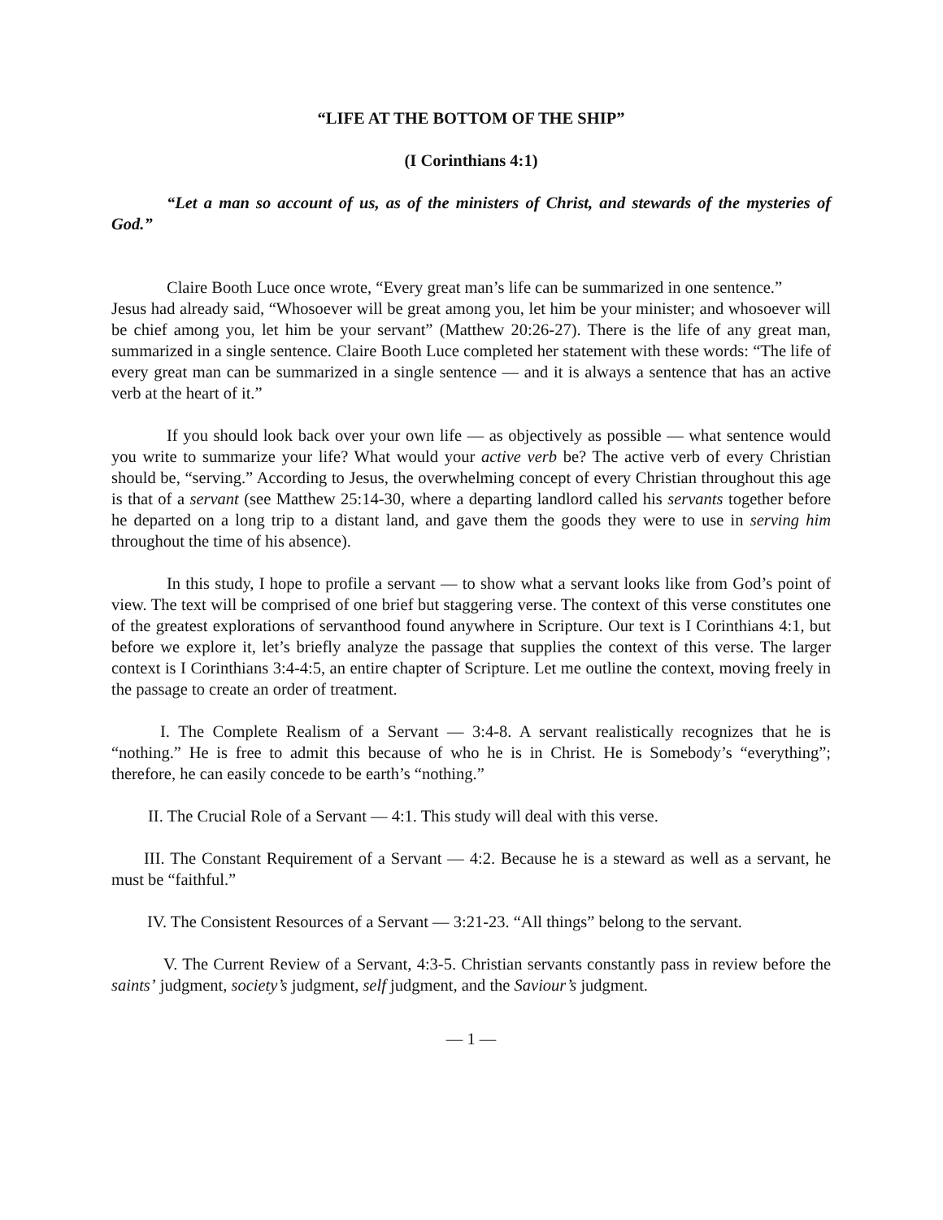“LIFE AT THE BOTTOM OF THE SHIP”
(I Corinthians 4:1)
“Let a man so account of us, as of the ministers of Christ, and stewards of the mysteries of God.”
Claire Booth Luce once wrote, “Every great man’s life can be summarized in one sentence.”
Jesus had already said, “Whosoever will be great among you, let him be your minister; and whosoever will be chief among you, let him be your servant” (Matthew 20:26-27). There is the life of any great man, summarized in a single sentence. Claire Booth Luce completed her statement with these words: “The life of every great man can be summarized in a single sentence — and it is always a sentence that has an active verb at the heart of it.”
If you should look back over your own life — as objectively as possible — what sentence would you write to summarize your life? What would your active verb be? The active verb of every Christian should be, “serving.” According to Jesus, the overwhelming concept of every Christian throughout this age is that of a servant (see Matthew 25:14-30, where a departing landlord called his servants together before he departed on a long trip to a distant land, and gave them the goods they were to use in serving him throughout the time of his absence).
In this study, I hope to profile a servant — to show what a servant looks like from God’s point of view. The text will be comprised of one brief but staggering verse. The context of this verse constitutes one of the greatest explorations of servanthood found anywhere in Scripture. Our text is I Corinthians 4:1, but before we explore it, let’s briefly analyze the passage that supplies the context of this verse. The larger context is I Corinthians 3:4-4:5, an entire chapter of Scripture. Let me outline the context, moving freely in the passage to create an order of treatment.
I. The Complete Realism of a Servant — 3:4-8. A servant realistically recognizes that he is “nothing.” He is free to admit this because of who he is in Christ. He is Somebody’s “everything”; therefore, he can easily concede to be earth’s “nothing.”
II. The Crucial Role of a Servant — 4:1. This study will deal with this verse.
III. The Constant Requirement of a Servant — 4:2. Because he is a steward as well as a servant, he must be “faithful.”
IV. The Consistent Resources of a Servant — 3:21-23. “All things” belong to the servant.
V. The Current Review of a Servant, 4:3-5. Christian servants constantly pass in review before the saints’ judgment, society’s judgment, self judgment, and the Saviour’s judgment.
— 1 —